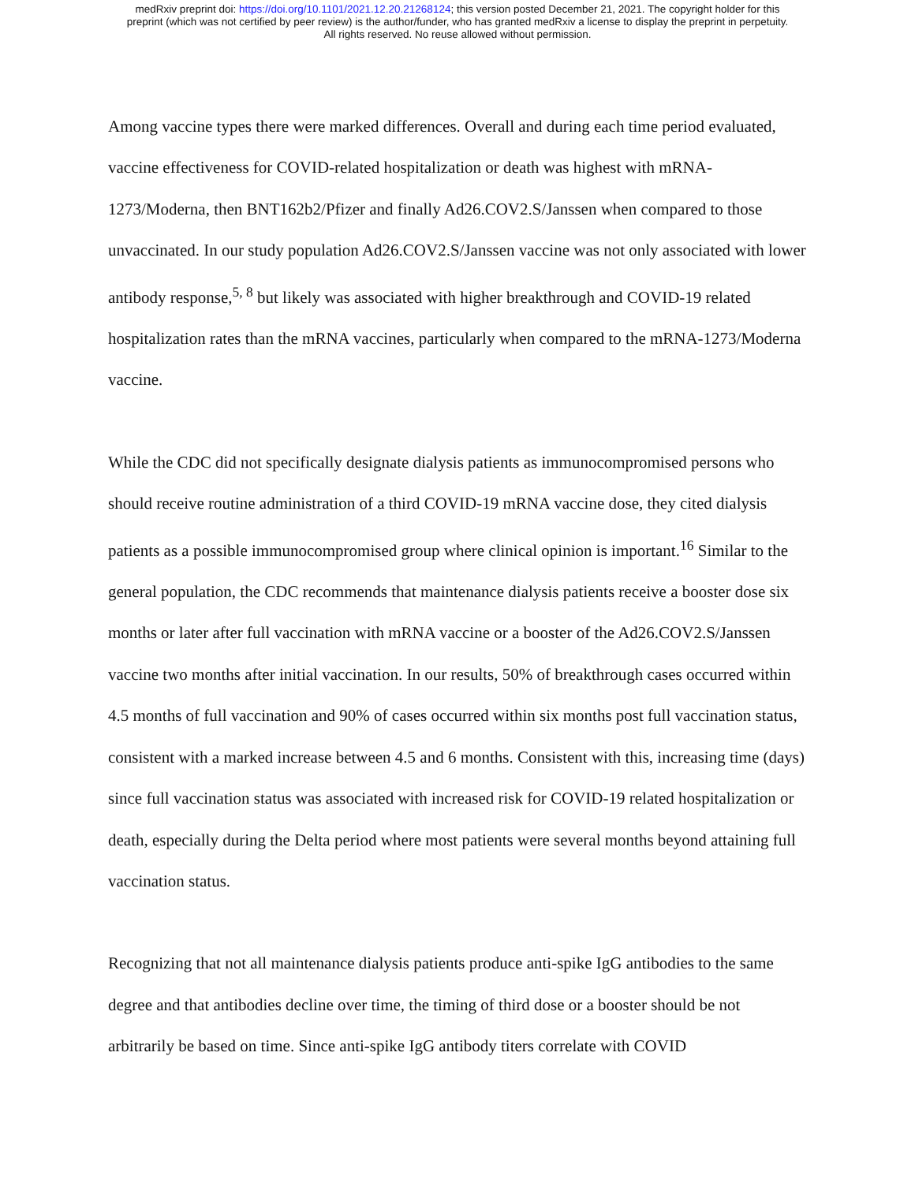medRxiv preprint doi: https://doi.org/10.1101/2021.12.20.21268124; this version posted December 21, 2021. The copyright holder for this
preprint (which was not certified by peer review) is the author/funder, who has granted medRxiv a license to display the preprint in perpetuity.
All rights reserved. No reuse allowed without permission.
Among vaccine types there were marked differences. Overall and during each time period evaluated, vaccine effectiveness for COVID-related hospitalization or death was highest with mRNA-1273/Moderna, then BNT162b2/Pfizer and finally Ad26.COV2.S/Janssen when compared to those unvaccinated. In our study population Ad26.COV2.S/Janssen vaccine was not only associated with lower antibody response,<sup>5, 8</sup> but likely was associated with higher breakthrough and COVID-19 related hospitalization rates than the mRNA vaccines, particularly when compared to the mRNA-1273/Moderna vaccine.
While the CDC did not specifically designate dialysis patients as immunocompromised persons who should receive routine administration of a third COVID-19 mRNA vaccine dose, they cited dialysis patients as a possible immunocompromised group where clinical opinion is important.<sup>16</sup> Similar to the general population, the CDC recommends that maintenance dialysis patients receive a booster dose six months or later after full vaccination with mRNA vaccine or a booster of the Ad26.COV2.S/Janssen vaccine two months after initial vaccination. In our results, 50% of breakthrough cases occurred within 4.5 months of full vaccination and 90% of cases occurred within six months post full vaccination status, consistent with a marked increase between 4.5 and 6 months. Consistent with this, increasing time (days) since full vaccination status was associated with increased risk for COVID-19 related hospitalization or death, especially during the Delta period where most patients were several months beyond attaining full vaccination status.
Recognizing that not all maintenance dialysis patients produce anti-spike IgG antibodies to the same degree and that antibodies decline over time, the timing of third dose or a booster should be not arbitrarily be based on time. Since anti-spike IgG antibody titers correlate with COVID